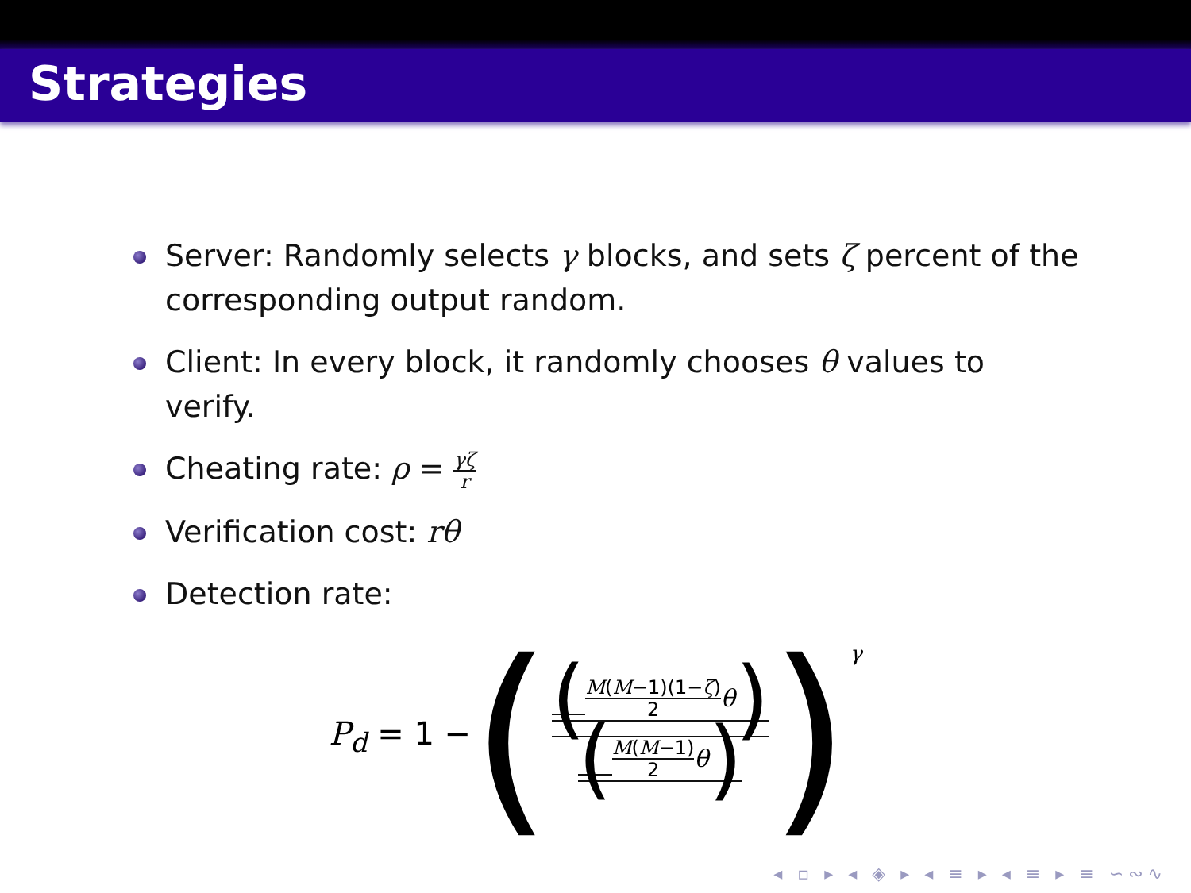Strategies
Server: Randomly selects γ blocks, and sets ζ percent of the corresponding output random.
Client: In every block, it randomly chooses θ values to verify.
Cheating rate: ρ = γζ r
Verification cost: rθ
Detection rate:
P<sub>d</sub> = 1 − ( (M(M−1)(1−ζ) 2
θ) (M(M−1) 2
θ) )<sup>γ</sup>
◂ ▫ ▸ ◂ ◈ ▸ ◂ ≡ ▸ ◂ ≡ ▸ ≡ ∽∾∿